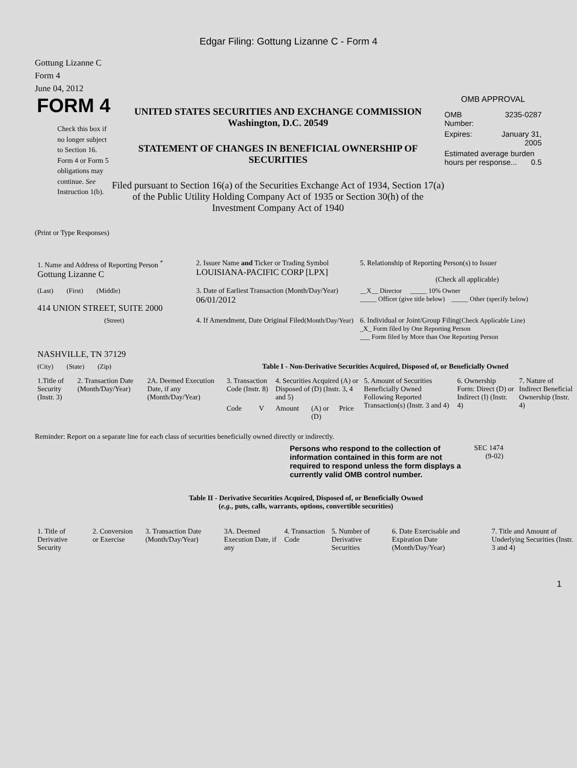Edgar Filing: Gottung Lizanne C - Form 4
Gottung Lizanne C
Form 4
June 04, 2012
FORM 4
Check this box if no longer subject to Section 16. Form 4 or Form 5 obligations may continue. See Instruction 1(b).
UNITED STATES SECURITIES AND EXCHANGE COMMISSION
Washington, D.C. 20549
STATEMENT OF CHANGES IN BENEFICIAL OWNERSHIP OF SECURITIES
Filed pursuant to Section 16(a) of the Securities Exchange Act of 1934, Section 17(a) of the Public Utility Holding Company Act of 1935 or Section 30(h) of the Investment Company Act of 1940
OMB APPROVAL
| OMB Number: | 3235-0287 |
| Expires: | January 31, 2005 |
| Estimated average burden hours per response... 0.5 | |
(Print or Type Responses)
| 1. Name and Address of Reporting Person <sup>*</sup> Gottung Lizanne C | 2. Issuer Name and Ticker or Trading Symbol LOUISIANA-PACIFIC CORP [LPX] | 5. Relationship of Reporting Person(s) to Issuer (Check all applicable) |
| (Last) (First) (Middle) 414 UNION STREET, SUITE 2000 | 3. Date of Earliest Transaction (Month/Day/Year) 06/01/2012 | __X__ Director _____ 10% Owner _____ Officer (give title below) _____ Other (specify below) |
| (Street) NASHVILLE, TN 37129 | 4. If Amendment, Date Original Filed (Month/Day/Year) | 6. Individual or Joint/Group Filing (Check Applicable Line) _X_ Form filed by One Reporting Person ___ Form filed by More than One Reporting Person |
| (City) (State) (Zip) | Table I - Non-Derivative Securities Acquired, Disposed of, or Beneficially Owned | |
| 1.Title of Security (Instr. 3) | 2. Transaction Date (Month/Day/Year) | 2A. Deemed Execution Date, if any (Month/Day/Year) | 3. Transaction Code (Instr. 8) | | 4. Securities Acquired (A) or Disposed of (D) (Instr. 3, 4 and 5) | | | 5. Amount of Securities Beneficially Owned Following Reported Transaction(s) (Instr. 3 and 4) | 6. Ownership Form: Direct (D) or Indirect (I) (Instr. 4) | 7. Nature of Indirect Beneficial Ownership (Instr. 4) |
| --- | --- | --- | --- | --- | --- | --- | --- | --- | --- | --- |
| | | | Code | V | Amount | (A) or (D) | Price | | | |
Reminder: Report on a separate line for each class of securities beneficially owned directly or indirectly.
Persons who respond to the collection of information contained in this form are not required to respond unless the form displays a currently valid OMB control number.
SEC 1474
(9-02)
Table II - Derivative Securities Acquired, Disposed of, or Beneficially Owned
(e.g., puts, calls, warrants, options, convertible securities)
| 1. Title of Derivative Security | 2. Conversion or Exercise | 3. Transaction Date (Month/Day/Year) | 3A. Deemed Execution Date, if any | 4. Transaction Code | 5. Number of Derivative Securities | 6. Date Exercisable and Expiration Date (Month/Day/Year) | 7. Title and Amount of Underlying Securities (Instr. 3 and 4) |
| --- | --- | --- | --- | --- | --- | --- | --- |
1